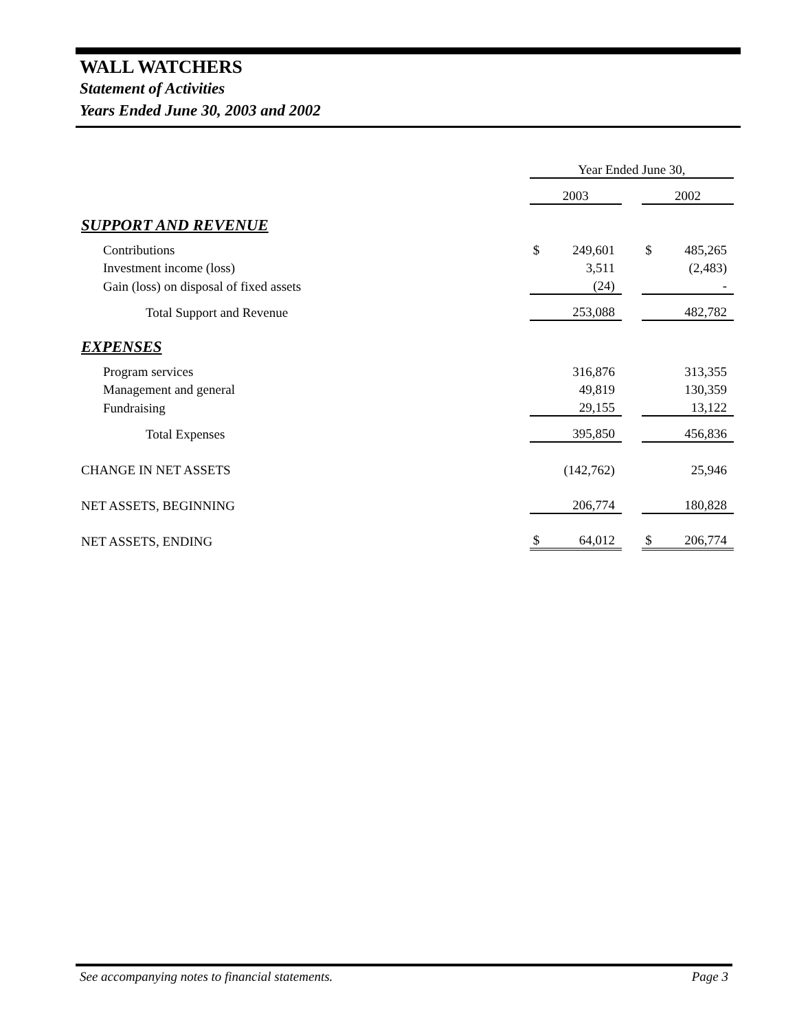WALL WATCHERS
Statement of Activities
Years Ended June 30, 2003 and 2002
| | Year Ended June 30, | | | | |
| | 2003 | | | 2002 | |
| SUPPORT AND REVENUE | | | | | |
| Contributions | $ | 249,601 | | $ | 485,265 |
| Investment income (loss) | | 3,511 | | | (2,483) |
| Gain (loss) on disposal of fixed assets | | (24) | | | - |
| Total Support and Revenue | | 253,088 | | | 482,782 |
| EXPENSES | | | | | |
| Program services | | 316,876 | | | 313,355 |
| Management and general | | 49,819 | | | 130,359 |
| Fundraising | | 29,155 | | | 13,122 |
| Total Expenses | | 395,850 | | | 456,836 |
| CHANGE IN NET ASSETS | | (142,762) | | | 25,946 |
| NET ASSETS, BEGINNING | | 206,774 | | | 180,828 |
| NET ASSETS, ENDING | $ | 64,012 | | $ | 206,774 |
See accompanying notes to financial statements. Page 3